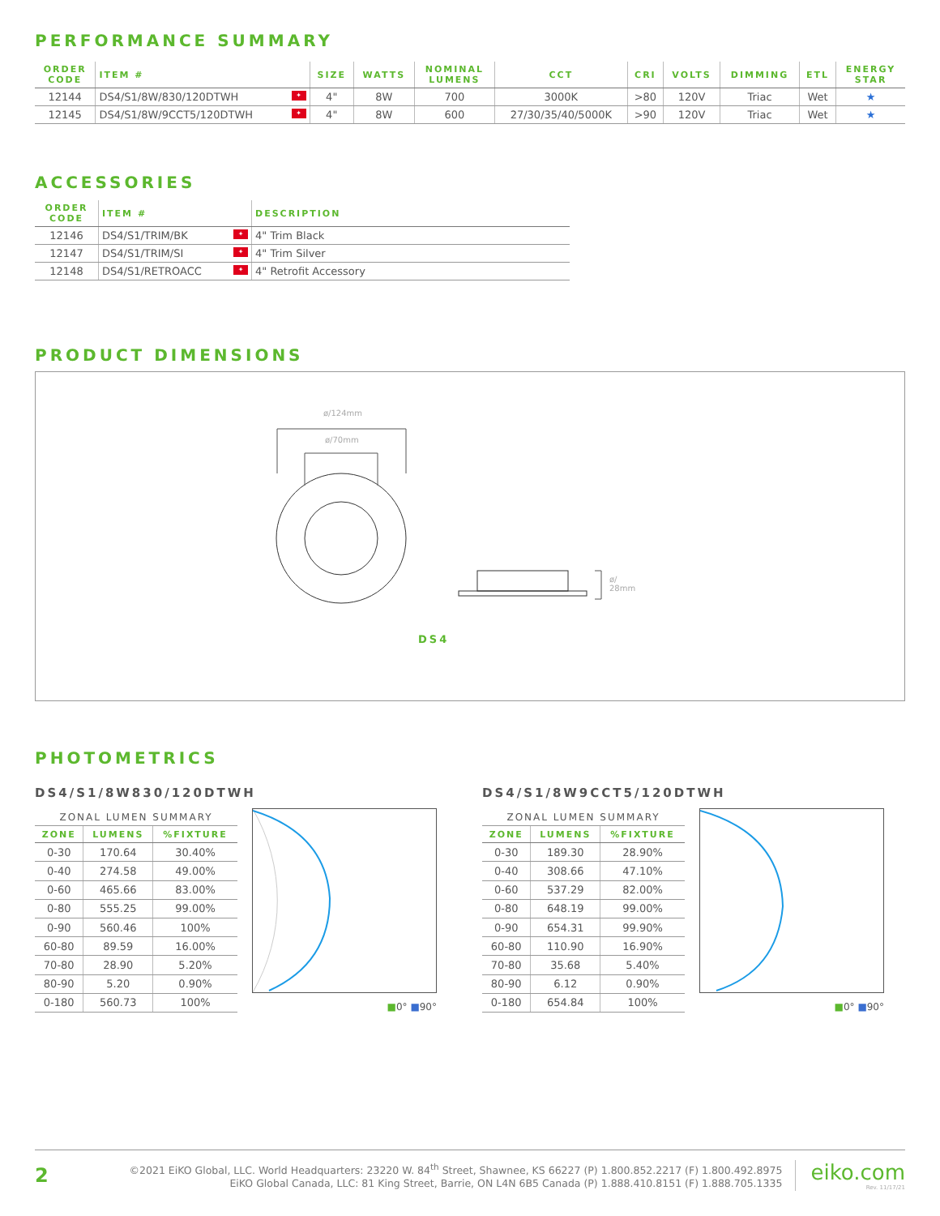PERFORMANCE SUMMARY
| ORDER CODE | ITEM # | SIZE | WATTS | NOMINAL LUMENS | CCT | CRI | VOLTS | DIMMING | ETL | ENERGY STAR |
| --- | --- | --- | --- | --- | --- | --- | --- | --- | --- | --- |
| 12144 | DS4/S1/8W/830/120DTWH ✦ | 4" | 8W | 700 | 3000K | >80 | 120V | Triac | Wet | ★ |
| 12145 | DS4/S1/8W/9CCT5/120DTWH ✦ | 4" | 8W | 600 | 27/30/35/40/5000K | >90 | 120V | Triac | Wet | ★ |
ACCESSORIES
| ORDER CODE | ITEM # | DESCRIPTION |
| --- | --- | --- |
| 12146 | DS4/S1/TRIM/BK ✦ | 4" Trim Black |
| 12147 | DS4/S1/TRIM/SI ✦ | 4" Trim Silver |
| 12148 | DS4/S1/RETROACC ✦ | 4" Retrofit Accessory |
PRODUCT DIMENSIONS
ø/124mm
ø/70mm
ø/
28mm
DS4
PHOTOMETRICS
DS4/S1/8W830/120DTWH
| ZONAL LUMEN SUMMARY | | |
| ZONE | LUMENS | %FIXTURE |
| 0-30 | 170.64 | 30.40% |
| 0-40 | 274.58 | 49.00% |
| 0-60 | 465.66 | 83.00% |
| 0-80 | 555.25 | 99.00% |
| 0-90 | 560.46 | 100% |
| 60-80 | 89.59 | 16.00% |
| 70-80 | 28.90 | 5.20% |
| 80-90 | 5.20 | 0.90% |
| 0-180 | 560.73 | 100% |
■0° ■90°
DS4/S1/8W9CCT5/120DTWH
| ZONAL LUMEN SUMMARY | | |
| ZONE | LUMENS | %FIXTURE |
| 0-30 | 189.30 | 28.90% |
| 0-40 | 308.66 | 47.10% |
| 0-60 | 537.29 | 82.00% |
| 0-80 | 648.19 | 99.00% |
| 0-90 | 654.31 | 99.90% |
| 60-80 | 110.90 | 16.90% |
| 70-80 | 35.68 | 5.40% |
| 80-90 | 6.12 | 0.90% |
| 0-180 | 654.84 | 100% |
■0° ■90°
2
©2021 EiKO Global, LLC. World Headquarters: 23220 W. 84<sup>th</sup> Street, Shawnee, KS 66227 (P) 1.800.852.2217 (F) 1.800.492.8975
EiKO Global Canada, LLC: 81 King Street, Barrie, ON L4N 6B5 Canada (P) 1.888.410.8151 (F) 1.888.705.1335
eiko.com
Rev. 11/17/21